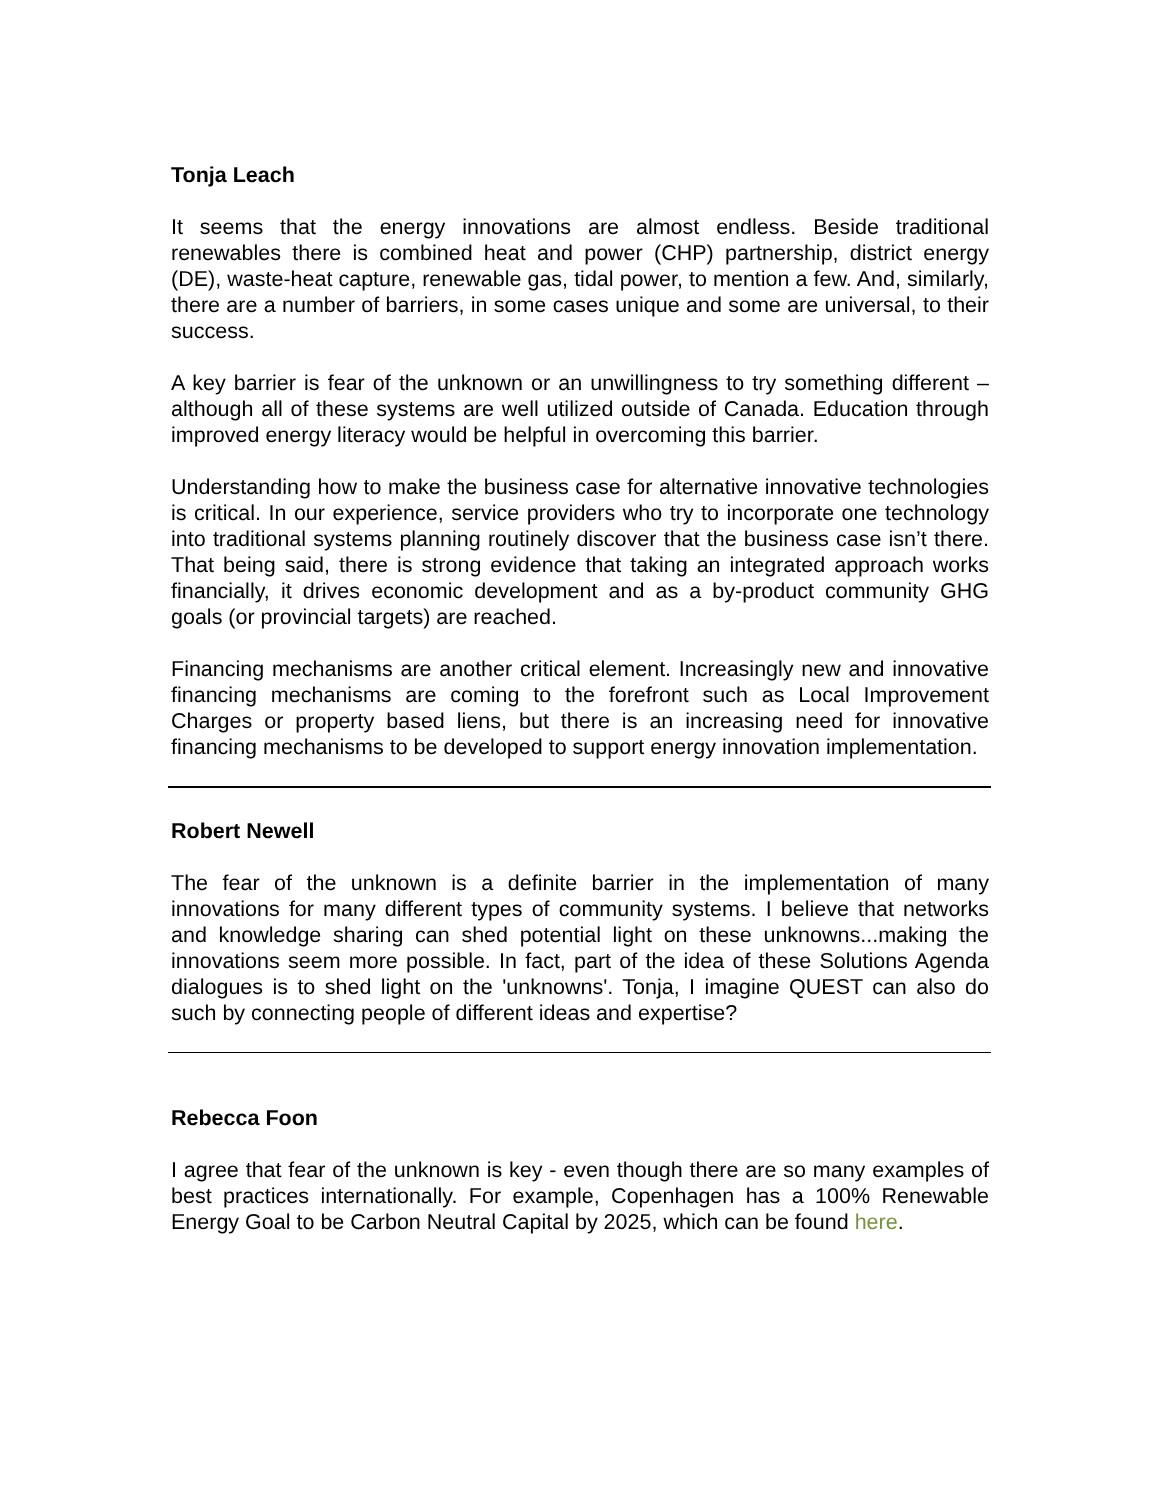Tonja Leach
It seems that the energy innovations are almost endless. Beside traditional renewables there is combined heat and power (CHP) partnership, district energy (DE), waste-heat capture, renewable gas, tidal power, to mention a few. And, similarly, there are a number of barriers, in some cases unique and some are universal, to their success.
A key barrier is fear of the unknown or an unwillingness to try something different – although all of these systems are well utilized outside of Canada. Education through improved energy literacy would be helpful in overcoming this barrier.
Understanding how to make the business case for alternative innovative technologies is critical. In our experience, service providers who try to incorporate one technology into traditional systems planning routinely discover that the business case isn’t there. That being said, there is strong evidence that taking an integrated approach works financially, it drives economic development and as a by-product community GHG goals (or provincial targets) are reached.
Financing mechanisms are another critical element. Increasingly new and innovative financing mechanisms are coming to the forefront such as Local Improvement Charges or property based liens, but there is an increasing need for innovative financing mechanisms to be developed to support energy innovation implementation.
Robert Newell
The fear of the unknown is a definite barrier in the implementation of many innovations for many different types of community systems. I believe that networks and knowledge sharing can shed potential light on these unknowns...making the innovations seem more possible. In fact, part of the idea of these Solutions Agenda dialogues is to shed light on the 'unknowns'. Tonja, I imagine QUEST can also do such by connecting people of different ideas and expertise?
Rebecca Foon
I agree that fear of the unknown is key - even though there are so many examples of best practices internationally. For example, Copenhagen has a 100% Renewable Energy Goal to be Carbon Neutral Capital by 2025, which can be found here.